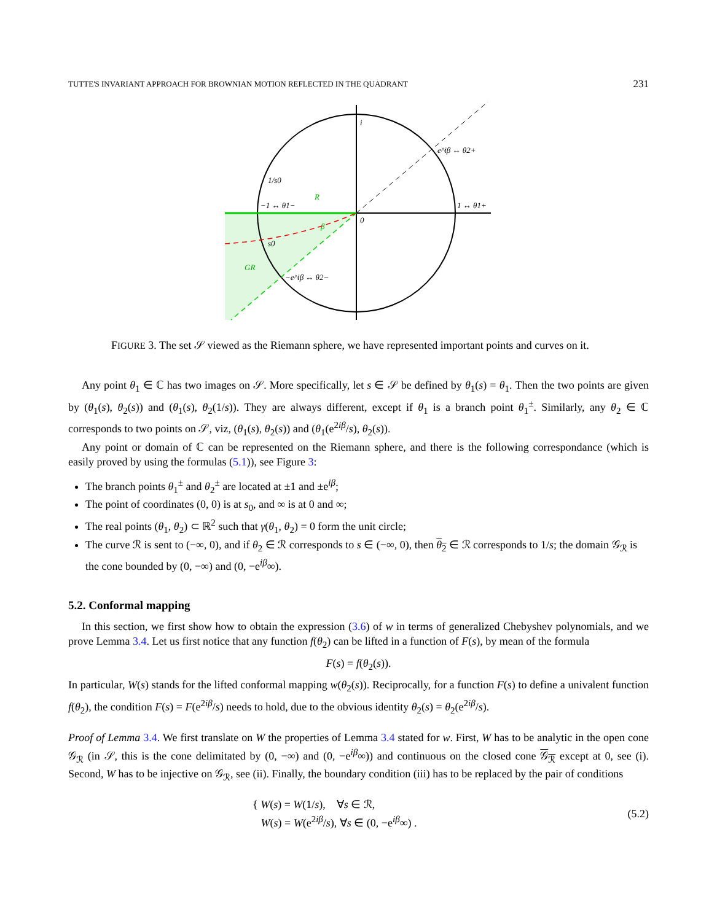TUTTE'S INVARIANT APPROACH FOR BROWNIAN MOTION REFLECTED IN THE QUADRANT 231
i
e^iβ ↔ θ2+
1/s0
−1 ↔ θ1−
R
1 ↔ θ1+
0
β
s0
GR
−e^iβ ↔ θ2−
FIGURE 3. The set 𝒮 viewed as the Riemann sphere, we have represented important points and curves on it.
Any point θ<sub>1</sub> ∈ ℂ has two images on 𝒮. More specifically, let s ∈ 𝒮 be defined by θ<sub>1</sub>(s) = θ<sub>1</sub>. Then the two points are given by (θ<sub>1</sub>(s), θ<sub>2</sub>(s)) and (θ<sub>1</sub>(s), θ<sub>2</sub>(1/s)). They are always different, except if θ<sub>1</sub> is a branch point θ<sub>1</sub><sup>±</sup>. Similarly, any θ<sub>2</sub> ∈ ℂ corresponds to two points on 𝒮, viz, (θ<sub>1</sub>(s), θ<sub>2</sub>(s)) and (θ<sub>1</sub>(e<sup>2iβ</sup>/s), θ<sub>2</sub>(s)).
Any point or domain of ℂ can be represented on the Riemann sphere, and there is the following correspondance (which is easily proved by using the formulas (5.1)), see Figure 3:
The branch points θ<sub>1</sub><sup>±</sup> and θ<sub>2</sub><sup>±</sup> are located at ±1 and ±e<sup>iβ</sup>;
The point of coordinates (0, 0) is at s<sub>0</sub>, and ∞ is at 0 and ∞;
The real points (θ<sub>1</sub>, θ<sub>2</sub>) ⊂ ℝ<sup>2</sup> such that γ(θ<sub>1</sub>, θ<sub>2</sub>) = 0 form the unit circle;
The curve ℛ is sent to (−∞, 0), and if θ<sub>2</sub> ∈ ℛ corresponds to s ∈ (−∞, 0), then θ<sub>2</sub> ∈ ℛ corresponds to 1/s; the domain 𝒢<sub>ℛ</sub> is the cone bounded by (0, −∞) and (0, −e<sup>iβ</sup>∞).
5.2. Conformal mapping
In this section, we first show how to obtain the expression (3.6) of w in terms of generalized Chebyshev polynomials, and we prove Lemma 3.4. Let us first notice that any function f(θ<sub>2</sub>) can be lifted in a function of F(s), by mean of the formula
F(s) = f(θ<sub>2</sub>(s)).
In particular, W(s) stands for the lifted conformal mapping w(θ<sub>2</sub>(s)). Reciprocally, for a function F(s) to define a univalent function f(θ<sub>2</sub>), the condition F(s) = F(e<sup>2iβ</sup>/s) needs to hold, due to the obvious identity θ<sub>2</sub>(s) = θ<sub>2</sub>(e<sup>2iβ</sup>/s).
Proof of Lemma 3.4. We first translate on W the properties of Lemma 3.4 stated for w. First, W has to be analytic in the open cone 𝒢<sub>ℛ</sub> (in 𝒮, this is the cone delimitated by (0, −∞) and (0, −e<sup>iβ</sup>∞)) and continuous on the closed cone 𝒢<sub>ℛ</sub> except at 0, see (i). Second, W has to be injective on 𝒢<sub>ℛ</sub>, see (ii). Finally, the boundary condition (iii) has to be replaced by the pair of conditions
{ W(s) = W(1/s), ∀s ∈ ℛ,
W(s) = W(e<sup>2iβ</sup>/s), ∀s ∈ (0, −e<sup>iβ</sup>∞) .
(5.2)